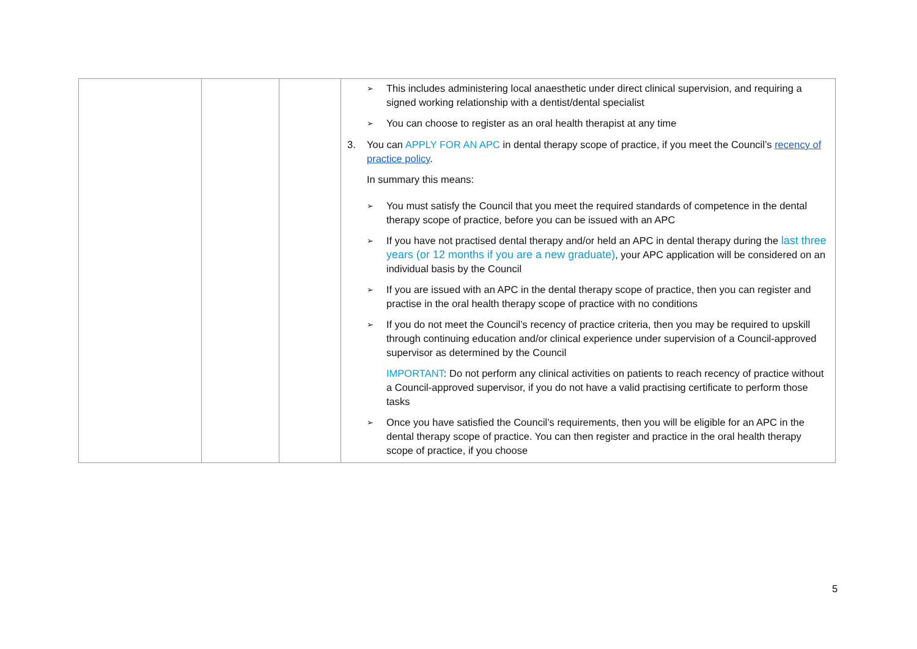| | | | ➢ This includes administering local anaesthetic under direct clinical supervision, and requiring a signed working relationship with a dentist/dental specialist ➢ You can choose to register as an oral health therapist at any time 3. You can APPLY FOR AN APC in dental therapy scope of practice, if you meet the Council’s recency of practice policy . In summary this means: ➢ You must satisfy the Council that you meet the required standards of competence in the dental therapy scope of practice, before you can be issued with an APC ➢ If you have not practised dental therapy and/or held an APC in dental therapy during the last three years (or 12 months if you are a new graduate) , your APC application will be considered on an individual basis by the Council ➢ If you are issued with an APC in the dental therapy scope of practice, then you can register and practise in the oral health therapy scope of practice with no conditions ➢ If you do not meet the Council’s recency of practice criteria, then you may be required to upskill through continuing education and/or clinical experience under supervision of a Council-approved supervisor as determined by the Council IMPORTANT : Do not perform any clinical activities on patients to reach recency of practice without a Council-approved supervisor, if you do not have a valid practising certificate to perform those tasks ➢ Once you have satisfied the Council’s requirements, then you will be eligible for an APC in the dental therapy scope of practice. You can then register and practice in the oral health therapy scope of practice, if you choose |
5